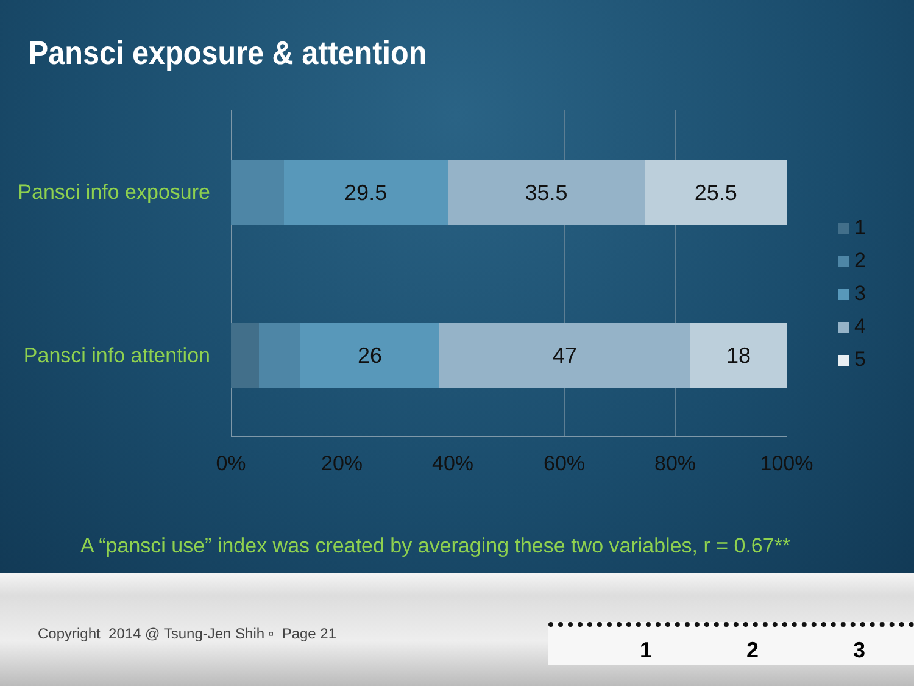Pansci exposure & attention
Pansci info exposure
29.5 35.5 25.5
Pansci info attention
26 47 18
0% 20% 40% 60% 80% 100%
1
2
3
4
5
A “pansci use” index was created by averaging these two variables, r = 0.67**
Copyright 2014 @ Tsung-Jen Shih ▫ Page 21
1 2 3